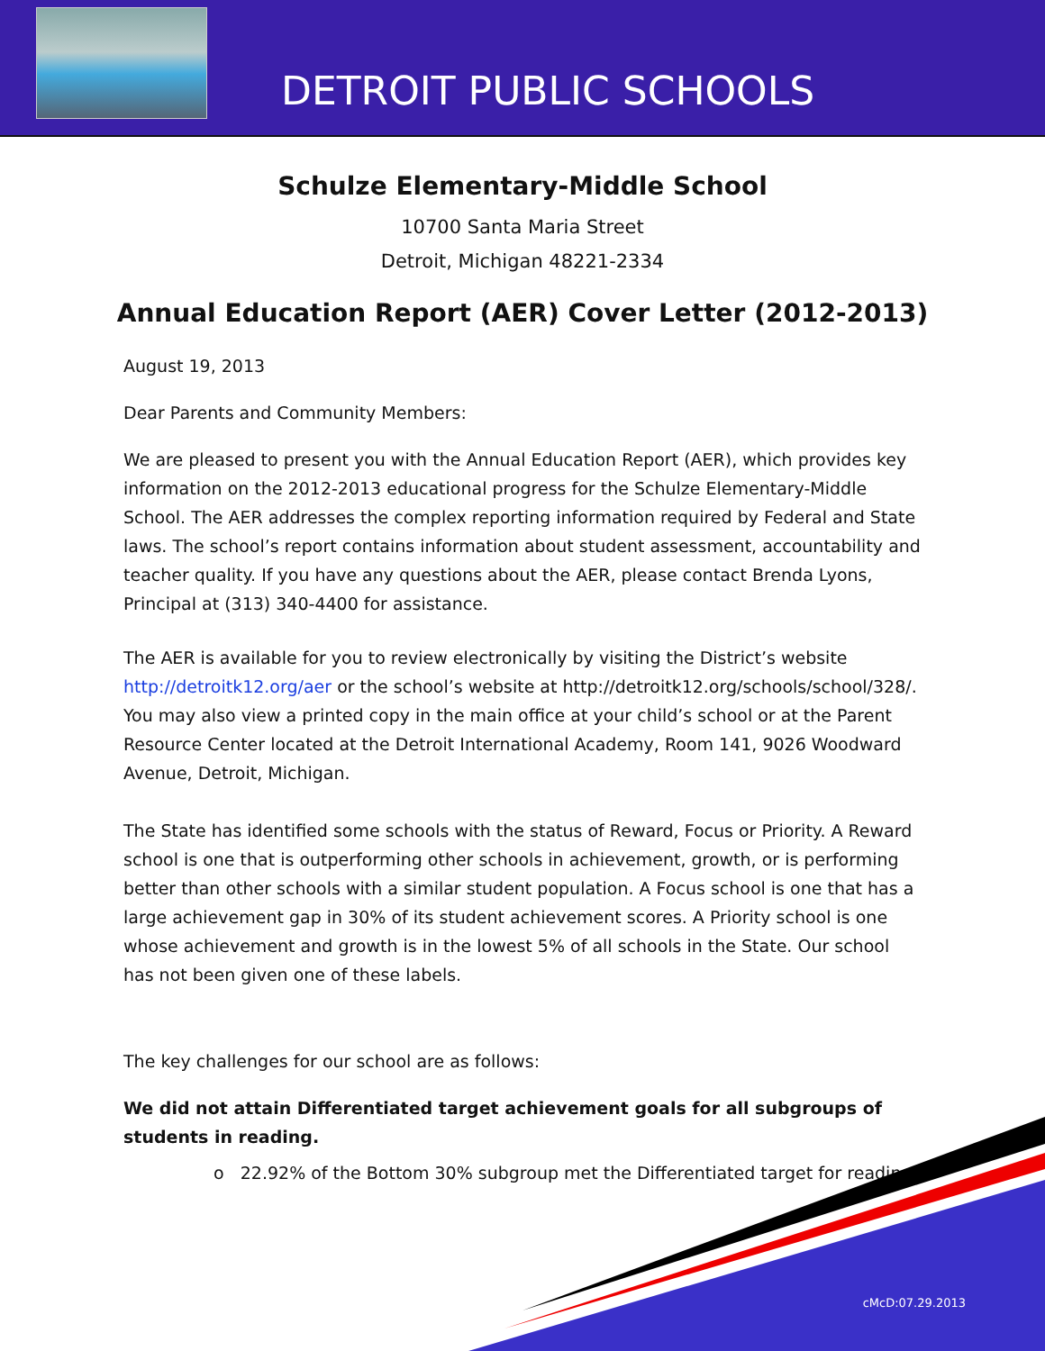DETROIT PUBLIC SCHOOLS
Schulze Elementary-Middle School
10700 Santa Maria Street
Detroit, Michigan 48221-2334
Annual Education Report (AER) Cover Letter (2012-2013)
August 19, 2013
Dear Parents and Community Members:
We are pleased to present you with the Annual Education Report (AER), which provides key information on the 2012-2013 educational progress for the Schulze Elementary-Middle School. The AER addresses the complex reporting information required by Federal and State laws. The school’s report contains information about student assessment, accountability and teacher quality. If you have any questions about the AER, please contact Brenda Lyons, Principal at (313) 340-4400 for assistance.
The AER is available for you to review electronically by visiting the District’s website http://detroitk12.org/aer or the school’s website at http://detroitk12.org/schools/school/328/. You may also view a printed copy in the main office at your child’s school or at the Parent Resource Center located at the Detroit International Academy, Room 141, 9026 Woodward Avenue, Detroit, Michigan.
The State has identified some schools with the status of Reward, Focus or Priority. A Reward school is one that is outperforming other schools in achievement, growth, or is performing better than other schools with a similar student population. A Focus school is one that has a large achievement gap in 30% of its student achievement scores. A Priority school is one whose achievement and growth is in the lowest 5% of all schools in the State. Our school has not been given one of these labels.
The key challenges for our school are as follows:
We did not attain Differentiated target achievement goals for all subgroups of students in reading.
o 22.92% of the Bottom 30% subgroup met the Differentiated target for reading.
cMcD:07.29.2013